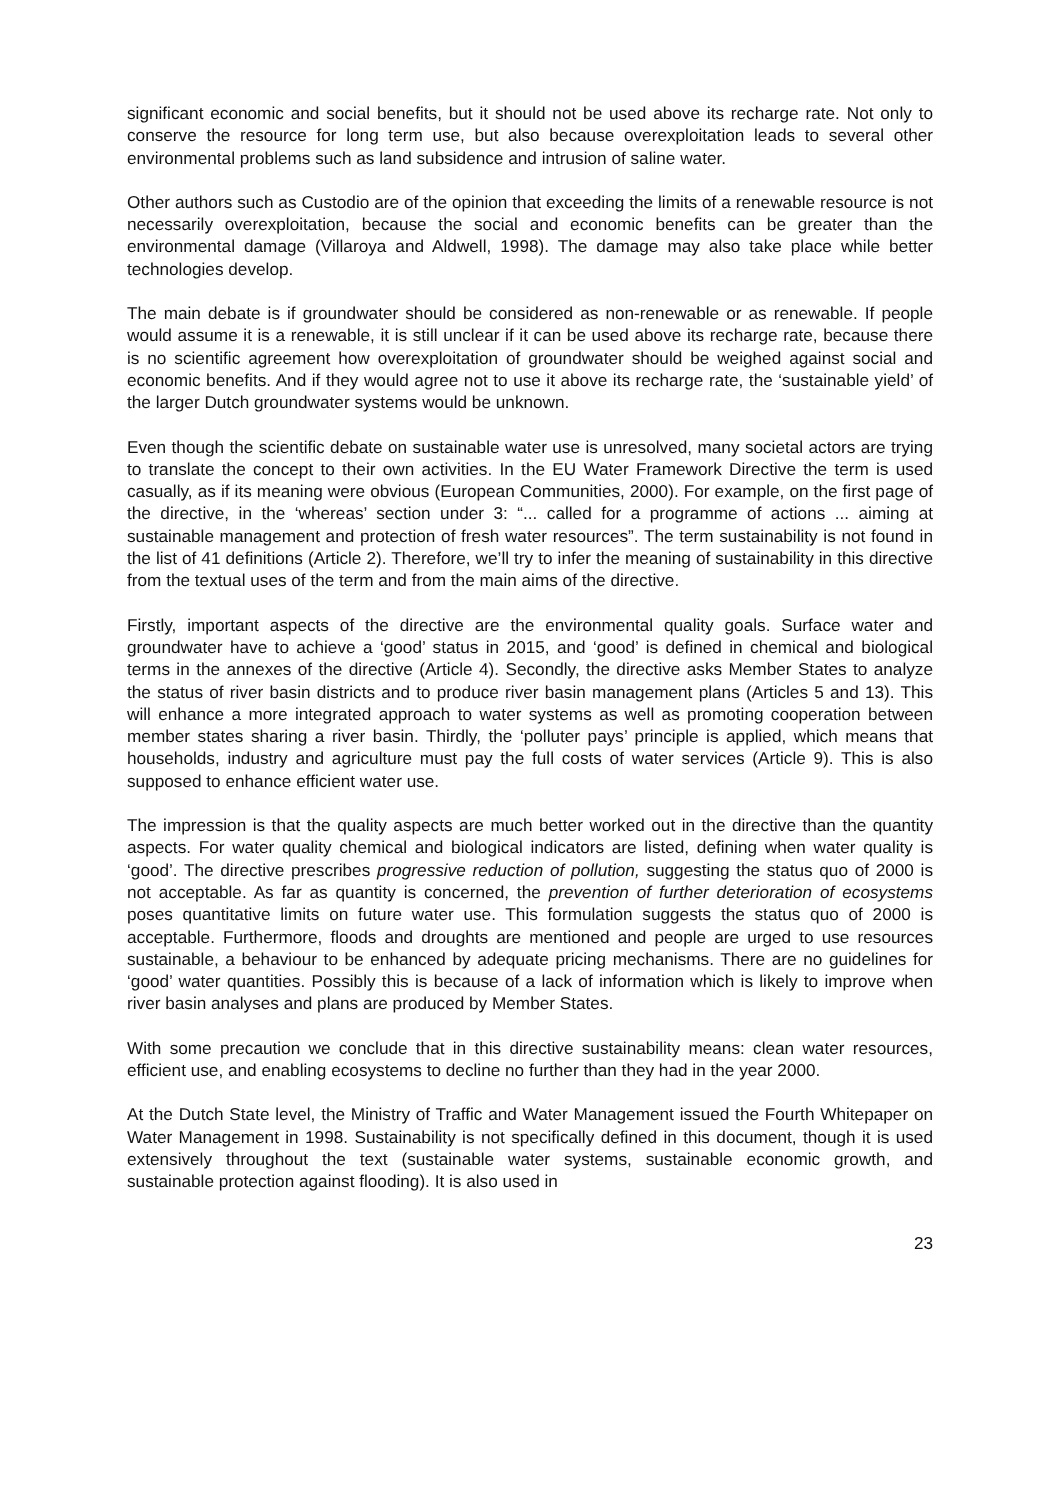significant economic and social benefits, but it should not be used above its recharge rate. Not only to conserve the resource for long term use, but also because overexploitation leads to several other environmental problems such as land subsidence and intrusion of saline water.
Other authors such as Custodio are of the opinion that exceeding the limits of a renewable resource is not necessarily overexploitation, because the social and economic benefits can be greater than the environmental damage (Villaroya and Aldwell, 1998). The damage may also take place while better technologies develop.
The main debate is if groundwater should be considered as non-renewable or as renewable. If people would assume it is a renewable, it is still unclear if it can be used above its recharge rate, because there is no scientific agreement how overexploitation of groundwater should be weighed against social and economic benefits. And if they would agree not to use it above its recharge rate, the ‘sustainable yield’ of the larger Dutch groundwater systems would be unknown.
Even though the scientific debate on sustainable water use is unresolved, many societal actors are trying to translate the concept to their own activities. In the EU Water Framework Directive the term is used casually, as if its meaning were obvious (European Communities, 2000). For example, on the first page of the directive, in the ‘whereas’ section under 3: “... called for a programme of actions ... aiming at sustainable management and protection of fresh water resources”. The term sustainability is not found in the list of 41 definitions (Article 2). Therefore, we’ll try to infer the meaning of sustainability in this directive from the textual uses of the term and from the main aims of the directive.
Firstly, important aspects of the directive are the environmental quality goals. Surface water and groundwater have to achieve a ‘good’ status in 2015, and ‘good’ is defined in chemical and biological terms in the annexes of the directive (Article 4). Secondly, the directive asks Member States to analyze the status of river basin districts and to produce river basin management plans (Articles 5 and 13). This will enhance a more integrated approach to water systems as well as promoting cooperation between member states sharing a river basin. Thirdly, the ‘polluter pays’ principle is applied, which means that households, industry and agriculture must pay the full costs of water services (Article 9). This is also supposed to enhance efficient water use.
The impression is that the quality aspects are much better worked out in the directive than the quantity aspects. For water quality chemical and biological indicators are listed, defining when water quality is ‘good’. The directive prescribes progressive reduction of pollution, suggesting the status quo of 2000 is not acceptable. As far as quantity is concerned, the prevention of further deterioration of ecosystems poses quantitative limits on future water use. This formulation suggests the status quo of 2000 is acceptable. Furthermore, floods and droughts are mentioned and people are urged to use resources sustainable, a behaviour to be enhanced by adequate pricing mechanisms. There are no guidelines for ‘good’ water quantities. Possibly this is because of a lack of information which is likely to improve when river basin analyses and plans are produced by Member States.
With some precaution we conclude that in this directive sustainability means: clean water resources, efficient use, and enabling ecosystems to decline no further than they had in the year 2000.
At the Dutch State level, the Ministry of Traffic and Water Management issued the Fourth Whitepaper on Water Management in 1998. Sustainability is not specifically defined in this document, though it is used extensively throughout the text (sustainable water systems, sustainable economic growth, and sustainable protection against flooding). It is also used in
23